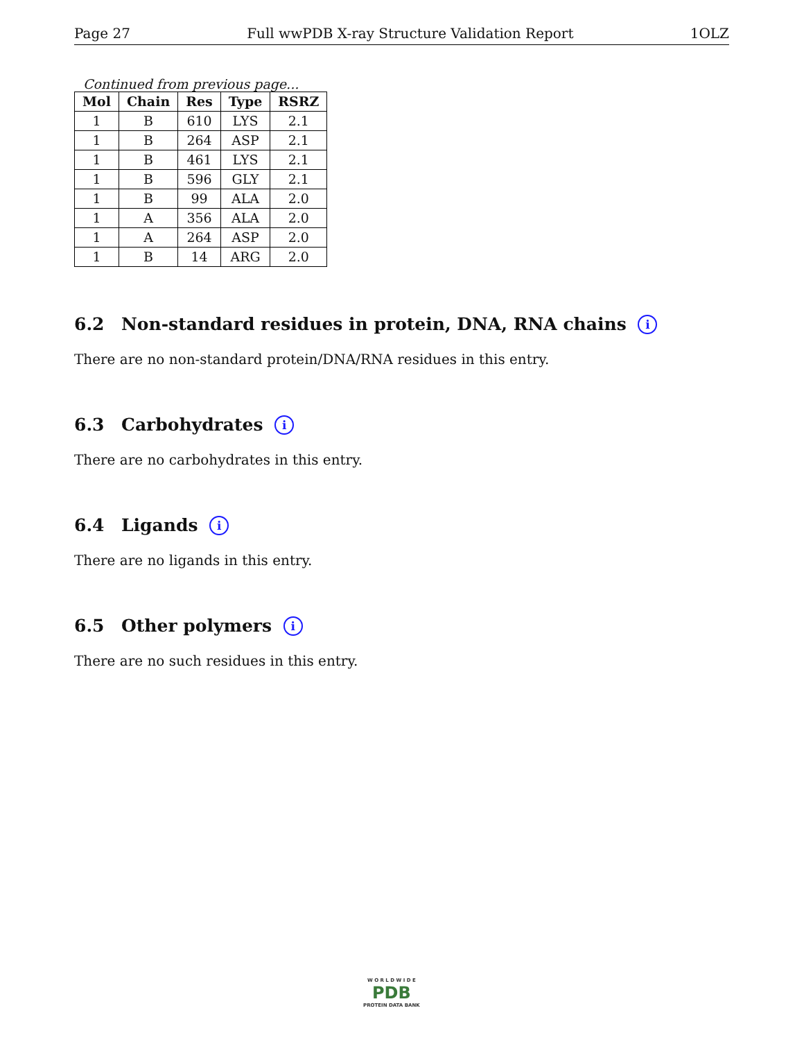Page 27 Full wwPDB X-ray Structure Validation Report 1OLZ
Continued from previous page...
| Mol | Chain | Res | Type | RSRZ |
| --- | --- | --- | --- | --- |
| 1 | B | 610 | LYS | 2.1 |
| 1 | B | 264 | ASP | 2.1 |
| 1 | B | 461 | LYS | 2.1 |
| 1 | B | 596 | GLY | 2.1 |
| 1 | B | 99 | ALA | 2.0 |
| 1 | A | 356 | ALA | 2.0 |
| 1 | A | 264 | ASP | 2.0 |
| 1 | B | 14 | ARG | 2.0 |
6.2 Non-standard residues in protein, DNA, RNA chains i
There are no non-standard protein/DNA/RNA residues in this entry.
6.3 Carbohydrates i
There are no carbohydrates in this entry.
6.4 Ligands i
There are no ligands in this entry.
6.5 Other polymers i
There are no such residues in this entry.
W O R L D W I D E
PDB
PROTEIN DATA BANK